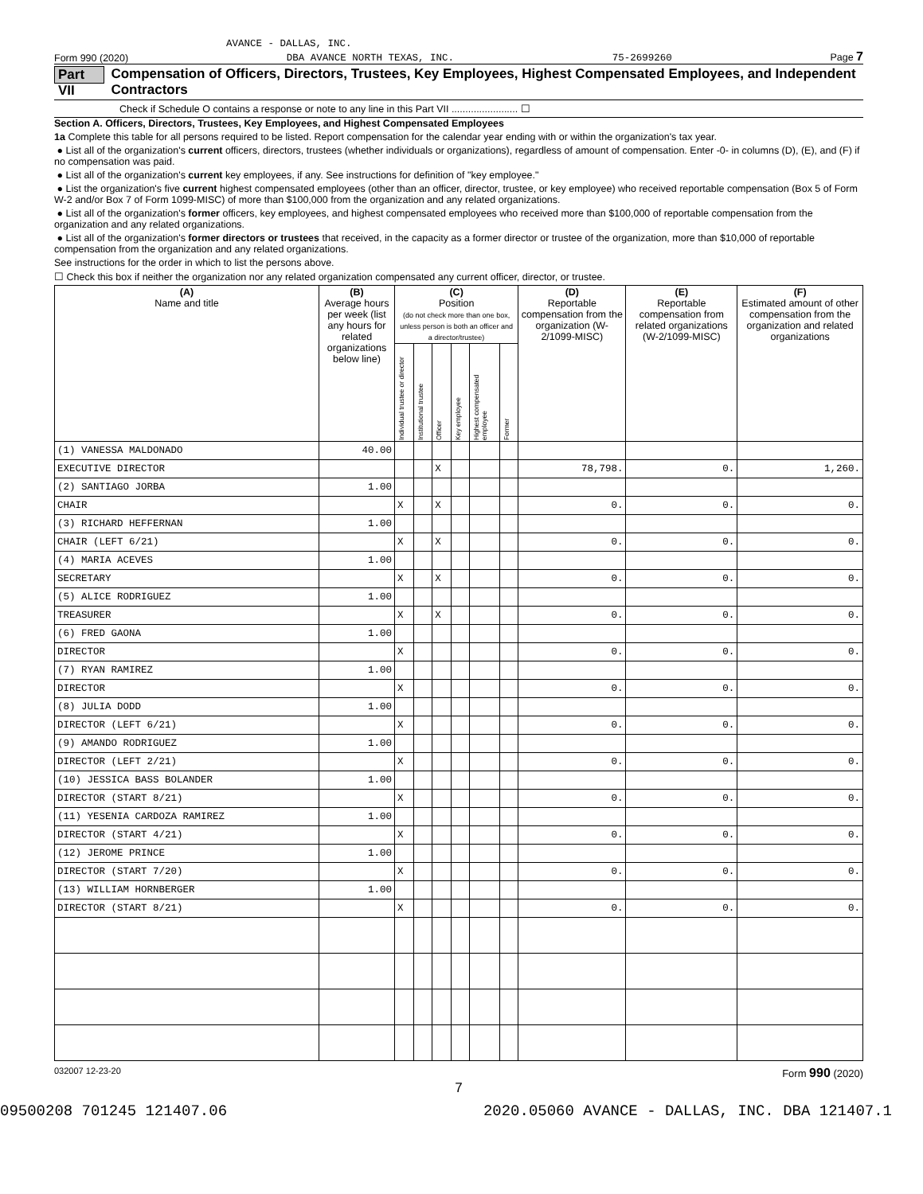AVANCE - DALLAS, INC.
Form 990 (2020) DBA AVANCE NORTH TEXAS, INC. 75-2699260 Page 7
Part VII Compensation of Officers, Directors, Trustees, Key Employees, Highest Compensated Employees, and Independent Contractors
Check if Schedule O contains a response or note to any line in this Part VII ........................ ☐
Section A. Officers, Directors, Trustees, Key Employees, and Highest Compensated Employees
1a Complete this table for all persons required to be listed. Report compensation for the calendar year ending with or within the organization's tax year.
● List all of the organization's current officers, directors, trustees (whether individuals or organizations), regardless of amount of compensation. Enter -0- in columns (D), (E), and (F) if no compensation was paid.
● List all of the organization's current key employees, if any. See instructions for definition of "key employee."
● List the organization's five current highest compensated employees (other than an officer, director, trustee, or key employee) who received reportable compensation (Box 5 of Form W-2 and/or Box 7 of Form 1099-MISC) of more than $100,000 from the organization and any related organizations.
● List all of the organization's former officers, key employees, and highest compensated employees who received more than $100,000 of reportable compensation from the organization and any related organizations.
● List all of the organization's former directors or trustees that received, in the capacity as a former director or trustee of the organization, more than $10,000 of reportable compensation from the organization and any related organizations.
See instructions for the order in which to list the persons above.
☐ Check this box if neither the organization nor any related organization compensated any current officer, director, or trustee.
| (A) Name and title | (B) Average hours per week (list any hours for related organizations below line) | (C) Position (do not check more than one box, unless person is both an officer and a director/trustee) | | | | | | (D) Reportable compensation from the organization (W-2/1099-MISC) | (E) Reportable compensation from related organizations (W-2/1099-MISC) | (F) Estimated amount of other compensation from the organization and related organizations |
| --- | --- | --- | --- | --- | --- | --- | --- | --- | --- | --- |
| | | Individual trustee or director | Institutional trustee | Officer | Key employee | Highest compensated employee | Former | | | |
| (1) VANESSA MALDONADO | 40.00 | | | | | | | | | |
| EXECUTIVE DIRECTOR | | | | X | | | | 78,798. | 0. | 1,260. |
| (2) SANTIAGO JORBA | 1.00 | | | | | | | | | |
| CHAIR | | X | | X | | | | 0. | 0. | 0. |
| (3) RICHARD HEFFERNAN | 1.00 | | | | | | | | | |
| CHAIR (LEFT 6/21) | | X | | X | | | | 0. | 0. | 0. |
| (4) MARIA ACEVES | 1.00 | | | | | | | | | |
| SECRETARY | | X | | X | | | | 0. | 0. | 0. |
| (5) ALICE RODRIGUEZ | 1.00 | | | | | | | | | |
| TREASURER | | X | | X | | | | 0. | 0. | 0. |
| (6) FRED GAONA | 1.00 | | | | | | | | | |
| DIRECTOR | | X | | | | | | 0. | 0. | 0. |
| (7) RYAN RAMIREZ | 1.00 | | | | | | | | | |
| DIRECTOR | | X | | | | | | 0. | 0. | 0. |
| (8) JULIA DODD | 1.00 | | | | | | | | | |
| DIRECTOR (LEFT 6/21) | | X | | | | | | 0. | 0. | 0. |
| (9) AMANDO RODRIGUEZ | 1.00 | | | | | | | | | |
| DIRECTOR (LEFT 2/21) | | X | | | | | | 0. | 0. | 0. |
| (10) JESSICA BASS BOLANDER | 1.00 | | | | | | | | | |
| DIRECTOR (START 8/21) | | X | | | | | | 0. | 0. | 0. |
| (11) YESENIA CARDOZA RAMIREZ | 1.00 | | | | | | | | | |
| DIRECTOR (START 4/21) | | X | | | | | | 0. | 0. | 0. |
| (12) JEROME PRINCE | 1.00 | | | | | | | | | |
| DIRECTOR (START 7/20) | | X | | | | | | 0. | 0. | 0. |
| (13) WILLIAM HORNBERGER | 1.00 | | | | | | | | | |
| DIRECTOR (START 8/21) | | X | | | | | | 0. | 0. | 0. |
032007 12-23-20 Form 990 (2020)
7
09500208 701245 121407.06 2020.05060 AVANCE - DALLAS, INC. DBA 121407.1